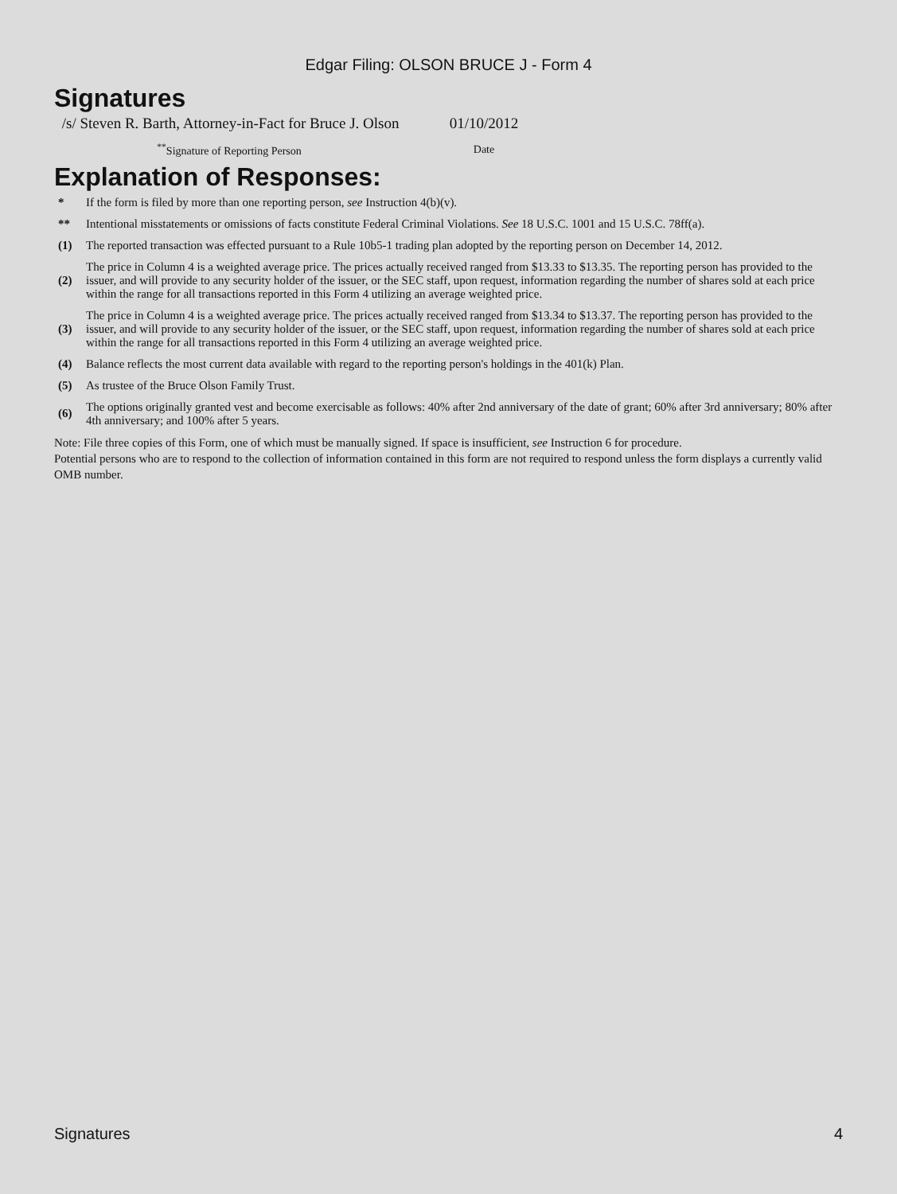Edgar Filing: OLSON BRUCE J - Form 4
Signatures
| /s/ Steven R. Barth, Attorney-in-Fact for Bruce J. Olson | 01/10/2012 |
| <sup>**</sup> Signature of Reporting Person | Date |
Explanation of Responses:
| * | If the form is filed by more than one reporting person, see Instruction 4(b)(v). |
| ** | Intentional misstatements or omissions of facts constitute Federal Criminal Violations. See 18 U.S.C. 1001 and 15 U.S.C. 78ff(a). |
| (1) | The reported transaction was effected pursuant to a Rule 10b5-1 trading plan adopted by the reporting person on December 14, 2012. |
| (2) | The price in Column 4 is a weighted average price. The prices actually received ranged from $13.33 to $13.35. The reporting person has provided to the issuer, and will provide to any security holder of the issuer, or the SEC staff, upon request, information regarding the number of shares sold at each price within the range for all transactions reported in this Form 4 utilizing an average weighted price. |
| (3) | The price in Column 4 is a weighted average price. The prices actually received ranged from $13.34 to $13.37. The reporting person has provided to the issuer, and will provide to any security holder of the issuer, or the SEC staff, upon request, information regarding the number of shares sold at each price within the range for all transactions reported in this Form 4 utilizing an average weighted price. |
| (4) | Balance reflects the most current data available with regard to the reporting person's holdings in the 401(k) Plan. |
| (5) | As trustee of the Bruce Olson Family Trust. |
| (6) | The options originally granted vest and become exercisable as follows: 40% after 2nd anniversary of the date of grant; 60% after 3rd anniversary; 80% after 4th anniversary; and 100% after 5 years. |
Note: File three copies of this Form, one of which must be manually signed. If space is insufficient, see Instruction 6 for procedure.
Potential persons who are to respond to the collection of information contained in this form are not required to respond unless the form displays a currently valid OMB number.
Signatures 4